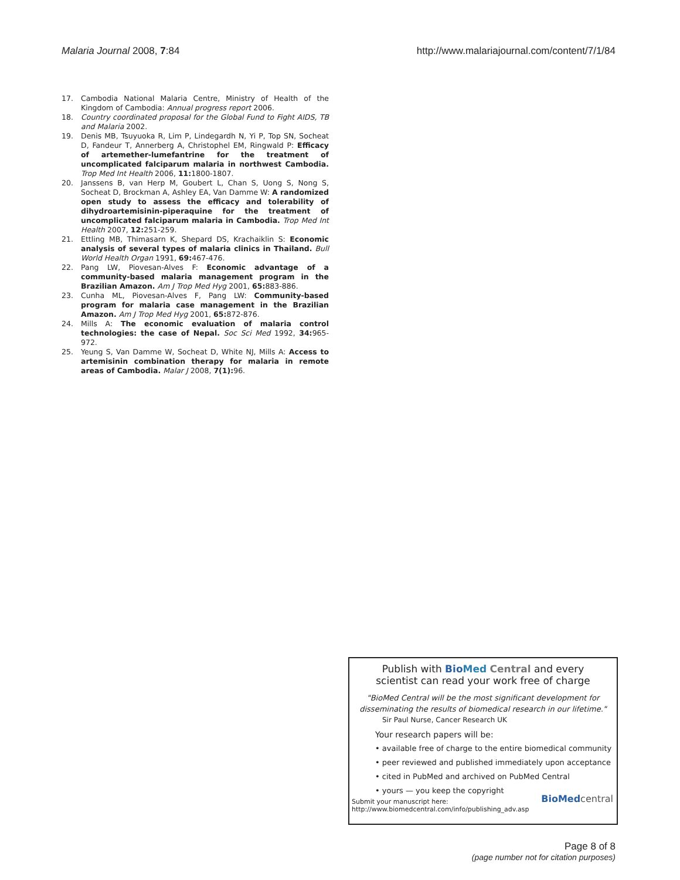Malaria Journal 2008, 7:84 http://www.malariajournal.com/content/7/1/84
17. Cambodia National Malaria Centre, Ministry of Health of the Kingdom of Cambodia: Annual progress report 2006.
18. Country coordinated proposal for the Global Fund to Fight AIDS, TB and Malaria 2002.
19. Denis MB, Tsuyuoka R, Lim P, Lindegardh N, Yi P, Top SN, Socheat D, Fandeur T, Annerberg A, Christophel EM, Ringwald P: Efficacy of artemether-lumefantrine for the treatment of uncomplicated falciparum malaria in northwest Cambodia. Trop Med Int Health 2006, 11: 1800-1807.
20. Janssens B, van Herp M, Goubert L, Chan S, Uong S, Nong S, Socheat D, Brockman A, Ashley EA, Van Damme W: A randomized open study to assess the efficacy and tolerability of dihydroartemisinin-piperaquine for the treatment of uncomplicated falciparum malaria in Cambodia. Trop Med Int Health 2007, 12: 251-259.
21. Ettling MB, Thimasarn K, Shepard DS, Krachaiklin S: Economic analysis of several types of malaria clinics in Thailand. Bull World Health Organ 1991, 69: 467-476.
22. Pang LW, Piovesan-Alves F: Economic advantage of a community-based malaria management program in the Brazilian Amazon. Am J Trop Med Hyg 2001, 65: 883-886.
23. Cunha ML, Piovesan-Alves F, Pang LW: Community-based program for malaria case management in the Brazilian Amazon. Am J Trop Med Hyg 2001, 65: 872-876.
24. Mills A: The economic evaluation of malaria control technologies: the case of Nepal. Soc Sci Med 1992, 34: 965-972.
25. Yeung S, Van Damme W, Socheat D, White NJ, Mills A: Access to artemisinin combination therapy for malaria in remote areas of Cambodia. Malar J 2008, 7(1): 96.
Publish with Bio Med Central and every
scientist can read your work free of charge
"BioMed Central will be the most significant development for disseminating the results of biomedical research in our lifetime."
Sir Paul Nurse, Cancer Research UK
Your research papers will be:
• available free of charge to the entire biomedical community
• peer reviewed and published immediately upon acceptance
• cited in PubMed and archived on PubMed Central
• yours — you keep the copyright
Submit your manuscript here:
http://www.biomedcentral.com/info/publishing_adv.asp
BioMed central
Page 8 of 8
(page number not for citation purposes)